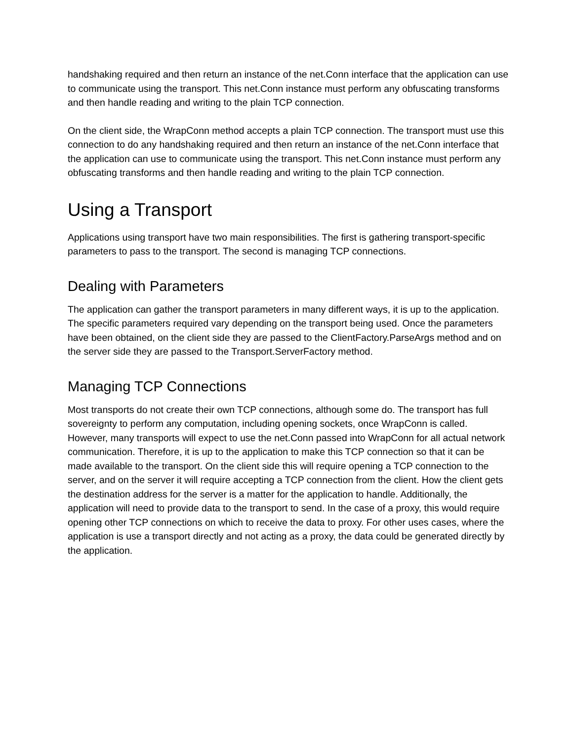handshaking required and then return an instance of the net.Conn interface that the application can use to communicate using the transport. This net.Conn instance must perform any obfuscating transforms and then handle reading and writing to the plain TCP connection.
On the client side, the WrapConn method accepts a plain TCP connection. The transport must use this connection to do any handshaking required and then return an instance of the net.Conn interface that the application can use to communicate using the transport. This net.Conn instance must perform any obfuscating transforms and then handle reading and writing to the plain TCP connection.
Using a Transport
Applications using transport have two main responsibilities. The first is gathering transport-specific parameters to pass to the transport. The second is managing TCP connections.
Dealing with Parameters
The application can gather the transport parameters in many different ways, it is up to the application. The specific parameters required vary depending on the transport being used. Once the parameters have been obtained, on the client side they are passed to the ClientFactory.ParseArgs method and on the server side they are passed to the Transport.ServerFactory method.
Managing TCP Connections
Most transports do not create their own TCP connections, although some do. The transport has full sovereignty to perform any computation, including opening sockets, once WrapConn is called. However, many transports will expect to use the net.Conn passed into WrapConn for all actual network communication. Therefore, it is up to the application to make this TCP connection so that it can be made available to the transport. On the client side this will require opening a TCP connection to the server, and on the server it will require accepting a TCP connection from the client. How the client gets the destination address for the server is a matter for the application to handle. Additionally, the application will need to provide data to the transport to send. In the case of a proxy, this would require opening other TCP connections on which to receive the data to proxy. For other uses cases, where the application is use a transport directly and not acting as a proxy, the data could be generated directly by the application.